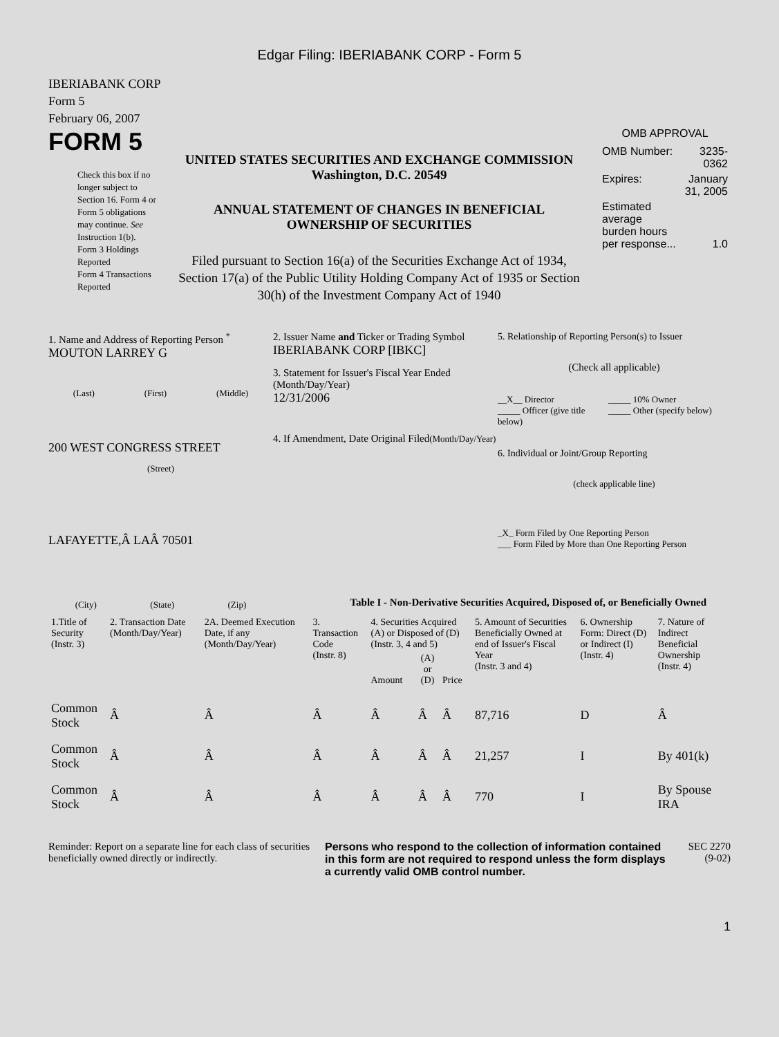Edgar Filing: IBERIABANK CORP - Form 5
IBERIABANK CORP
Form 5
February 06, 2007
FORM 5
Check this box if no longer subject to Section 16. Form 4 or Form 5 obligations may continue. See Instruction 1(b).
Form 3 Holdings Reported
Form 4 Transactions Reported
UNITED STATES SECURITIES AND EXCHANGE COMMISSION
Washington, D.C. 20549
ANNUAL STATEMENT OF CHANGES IN BENEFICIAL
OWNERSHIP OF SECURITIES
Filed pursuant to Section 16(a) of the Securities Exchange Act of 1934,
Section 17(a) of the Public Utility Holding Company Act of 1935 or Section
30(h) of the Investment Company Act of 1940
OMB APPROVAL
| OMB Number: | 3235-0362 |
| Expires: | January 31, 2005 |
| Estimated average burden hours per response... | 1.0 |
1. Name and Address of Reporting Person <sup>*</sup>
MOUTON LARREY G
(Last) (First) (Middle)
200 WEST CONGRESS STREET
(Street)
LAFAYETTE,Â LAÂ 70501
(City) (State) (Zip)
2. Issuer Name and Ticker or Trading Symbol
IBERIABANK CORP [IBKC]
3. Statement for Issuer's Fiscal Year Ended (Month/Day/Year)
12/31/2006
4. If Amendment, Date Original Filed(Month/Day/Year)
5. Relationship of Reporting Person(s) to Issuer
(Check all applicable)
__X__ Director
_____ Officer (give title below)
_____ 10% Owner
_____ Other (specify below)
6. Individual or Joint/Group Reporting
(check applicable line)
_X_ Form Filed by One Reporting Person
___ Form Filed by More than One Reporting Person
Table I - Non-Derivative Securities Acquired, Disposed of, or Beneficially Owned
| 1.Title of Security (Instr. 3) | 2. Transaction Date (Month/Day/Year) | 2A. Deemed Execution Date, if any (Month/Day/Year) | 3. Transaction Code (Instr. 8) | 4. Securities Acquired (A) or Disposed of (D) (Instr. 3, 4 and 5) | | | 5. Amount of Securities Beneficially Owned at end of Issuer's Fiscal Year (Instr. 3 and 4) | 6. Ownership Form: Direct (D) or Indirect (I) (Instr. 4) | 7. Nature of Indirect Beneficial Ownership (Instr. 4) |
| | | | | Amount | (A) or (D) | Price | | | |
| Common Stock | Â | Â | Â | Â | Â | Â | 87,716 | D | Â |
| Common Stock | Â | Â | Â | Â | Â | Â | 21,257 | I | By 401(k) |
| Common Stock | Â | Â | Â | Â | Â | Â | 770 | I | By Spouse IRA |
Reminder: Report on a separate line for each class of securities beneficially owned directly or indirectly.
Persons who respond to the collection of information contained in this form are not required to respond unless the form displays a currently valid OMB control number.
SEC 2270
(9-02)
1